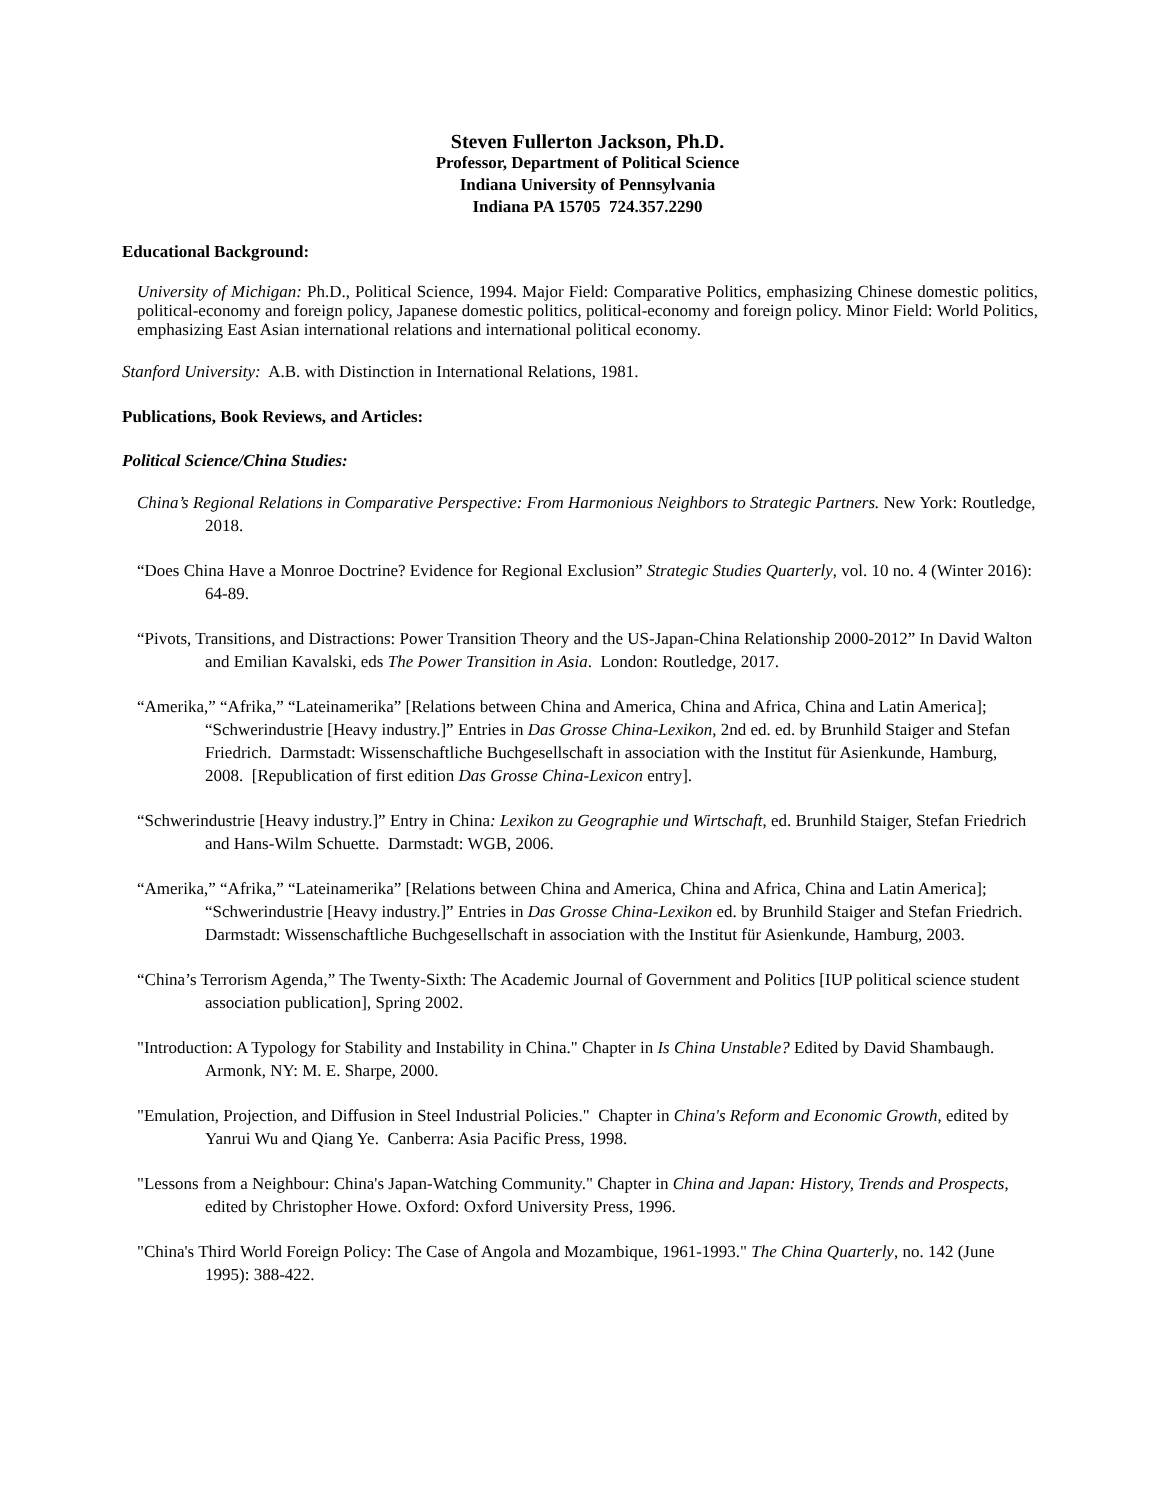Steven Fullerton Jackson, Ph.D.
Professor, Department of Political Science
Indiana University of Pennsylvania
Indiana PA 15705 724.357.2290
Educational Background:
University of Michigan: Ph.D., Political Science, 1994. Major Field: Comparative Politics, emphasizing Chinese domestic politics, political-economy and foreign policy, Japanese domestic politics, political-economy and foreign policy. Minor Field: World Politics, emphasizing East Asian international relations and international political economy.
Stanford University: A.B. with Distinction in International Relations, 1981.
Publications, Book Reviews, and Articles:
Political Science/China Studies:
China’s Regional Relations in Comparative Perspective: From Harmonious Neighbors to Strategic Partners. New York: Routledge, 2018.
“Does China Have a Monroe Doctrine? Evidence for Regional Exclusion” Strategic Studies Quarterly, vol. 10 no. 4 (Winter 2016): 64-89.
“Pivots, Transitions, and Distractions: Power Transition Theory and the US-Japan-China Relationship 2000-2012” In David Walton and Emilian Kavalski, eds The Power Transition in Asia. London: Routledge, 2017.
“Amerika,” “Afrika,” “Lateinamerika” [Relations between China and America, China and Africa, China and Latin America]; “Schwerindustrie [Heavy industry.]” Entries in Das Grosse China-Lexikon, 2nd ed. ed. by Brunhild Staiger and Stefan Friedrich. Darmstadt: Wissenschaftliche Buchgesellschaft in association with the Institut für Asienkunde, Hamburg, 2008. [Republication of first edition Das Grosse China-Lexicon entry].
“Schwerindustrie [Heavy industry.]” Entry in China: Lexikon zu Geographie und Wirtschaft, ed. Brunhild Staiger, Stefan Friedrich and Hans-Wilm Schuette. Darmstadt: WGB, 2006.
“Amerika,” “Afrika,” “Lateinamerika” [Relations between China and America, China and Africa, China and Latin America]; “Schwerindustrie [Heavy industry.]” Entries in Das Grosse China-Lexikon ed. by Brunhild Staiger and Stefan Friedrich. Darmstadt: Wissenschaftliche Buchgesellschaft in association with the Institut für Asienkunde, Hamburg, 2003.
“China’s Terrorism Agenda,” The Twenty-Sixth: The Academic Journal of Government and Politics [IUP political science student association publication], Spring 2002.
"Introduction: A Typology for Stability and Instability in China." Chapter in Is China Unstable? Edited by David Shambaugh. Armonk, NY: M. E. Sharpe, 2000.
"Emulation, Projection, and Diffusion in Steel Industrial Policies." Chapter in China's Reform and Economic Growth, edited by Yanrui Wu and Qiang Ye. Canberra: Asia Pacific Press, 1998.
"Lessons from a Neighbour: China's Japan-Watching Community." Chapter in China and Japan: History, Trends and Prospects, edited by Christopher Howe. Oxford: Oxford University Press, 1996.
"China's Third World Foreign Policy: The Case of Angola and Mozambique, 1961-1993." The China Quarterly, no. 142 (June 1995): 388-422.